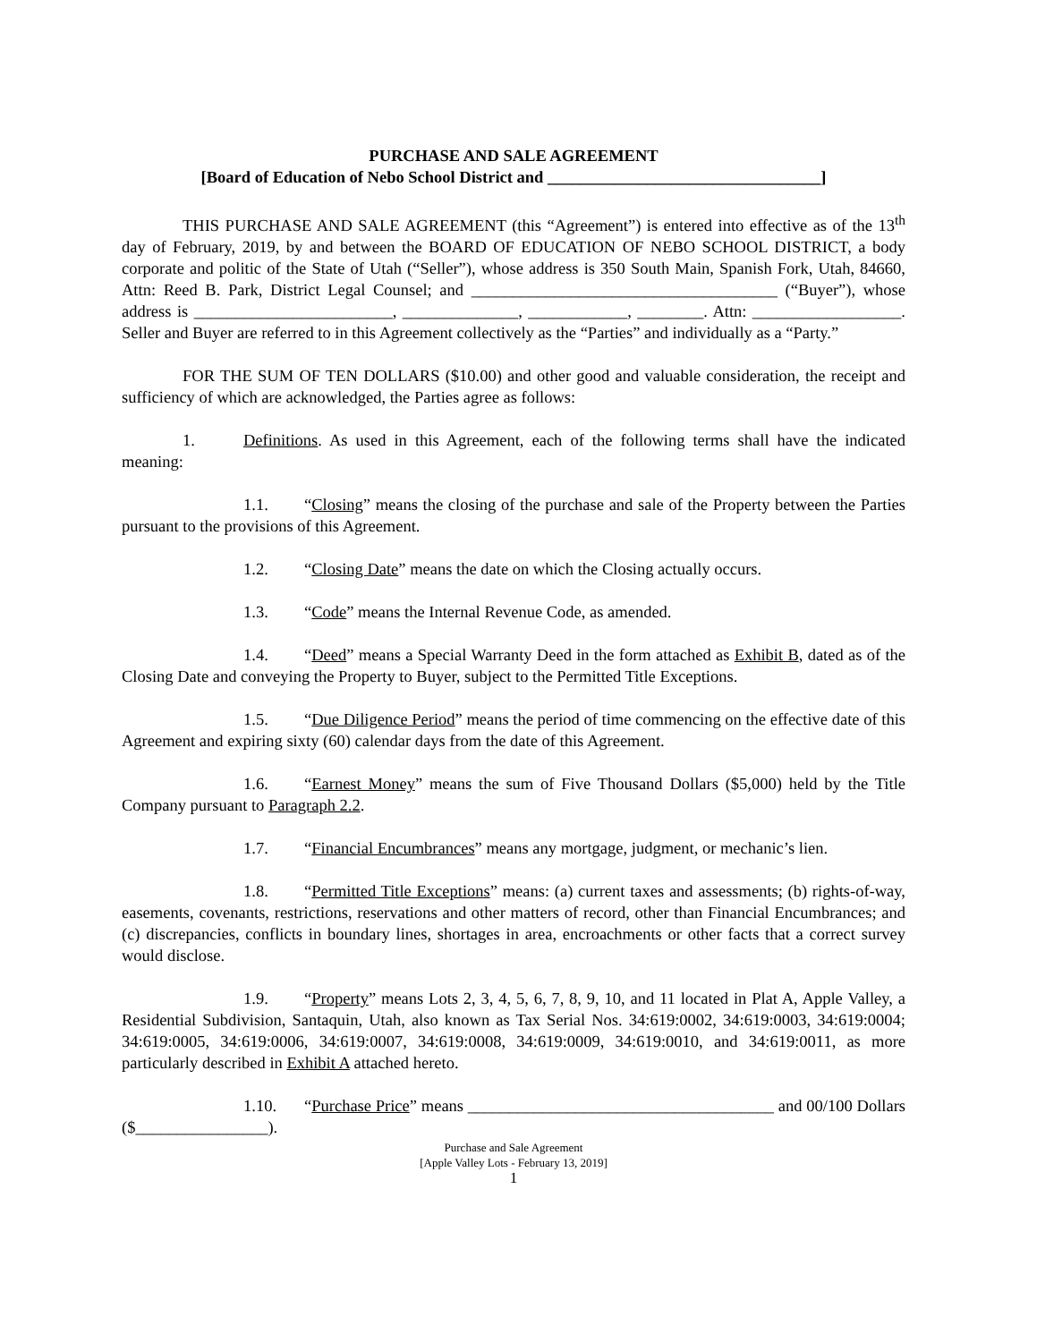PURCHASE AND SALE AGREEMENT
[Board of Education of Nebo School District and _________________________________]
THIS PURCHASE AND SALE AGREEMENT (this “Agreement”) is entered into effective as of the 13<sup>th</sup> day of February, 2019, by and between the BOARD OF EDUCATION OF NEBO SCHOOL DISTRICT, a body corporate and politic of the State of Utah (“Seller”), whose address is 350 South Main, Spanish Fork, Utah, 84660, Attn: Reed B. Park, District Legal Counsel; and _____________________________________ (“Buyer”), whose address is ________________________, ______________, ____________, ________. Attn: __________________. Seller and Buyer are referred to in this Agreement collectively as the “Parties” and individually as a “Party.”
FOR THE SUM OF TEN DOLLARS ($10.00) and other good and valuable consideration, the receipt and sufficiency of which are acknowledged, the Parties agree as follows:
1. Definitions. As used in this Agreement, each of the following terms shall have the indicated meaning:
1.1. “Closing” means the closing of the purchase and sale of the Property between the Parties pursuant to the provisions of this Agreement.
1.2. “Closing Date” means the date on which the Closing actually occurs.
1.3. “Code” means the Internal Revenue Code, as amended.
1.4. “Deed” means a Special Warranty Deed in the form attached as Exhibit B, dated as of the Closing Date and conveying the Property to Buyer, subject to the Permitted Title Exceptions.
1.5. “Due Diligence Period” means the period of time commencing on the effective date of this Agreement and expiring sixty (60) calendar days from the date of this Agreement.
1.6. “Earnest Money” means the sum of Five Thousand Dollars ($5,000) held by the Title Company pursuant to Paragraph 2.2.
1.7. “Financial Encumbrances” means any mortgage, judgment, or mechanic’s lien.
1.8. “Permitted Title Exceptions” means: (a) current taxes and assessments; (b) rights-of-way, easements, covenants, restrictions, reservations and other matters of record, other than Financial Encumbrances; and (c) discrepancies, conflicts in boundary lines, shortages in area, encroachments or other facts that a correct survey would disclose.
1.9. “Property” means Lots 2, 3, 4, 5, 6, 7, 8, 9, 10, and 11 located in Plat A, Apple Valley, a Residential Subdivision, Santaquin, Utah, also known as Tax Serial Nos. 34:619:0002, 34:619:0003, 34:619:0004; 34:619:0005, 34:619:0006, 34:619:0007, 34:619:0008, 34:619:0009, 34:619:0010, and 34:619:0011, as more particularly described in Exhibit A attached hereto.
1.10. “Purchase Price” means _____________________________________ and 00/100 Dollars ($________________).
Purchase and Sale Agreement
[Apple Valley Lots - February 13, 2019]
1